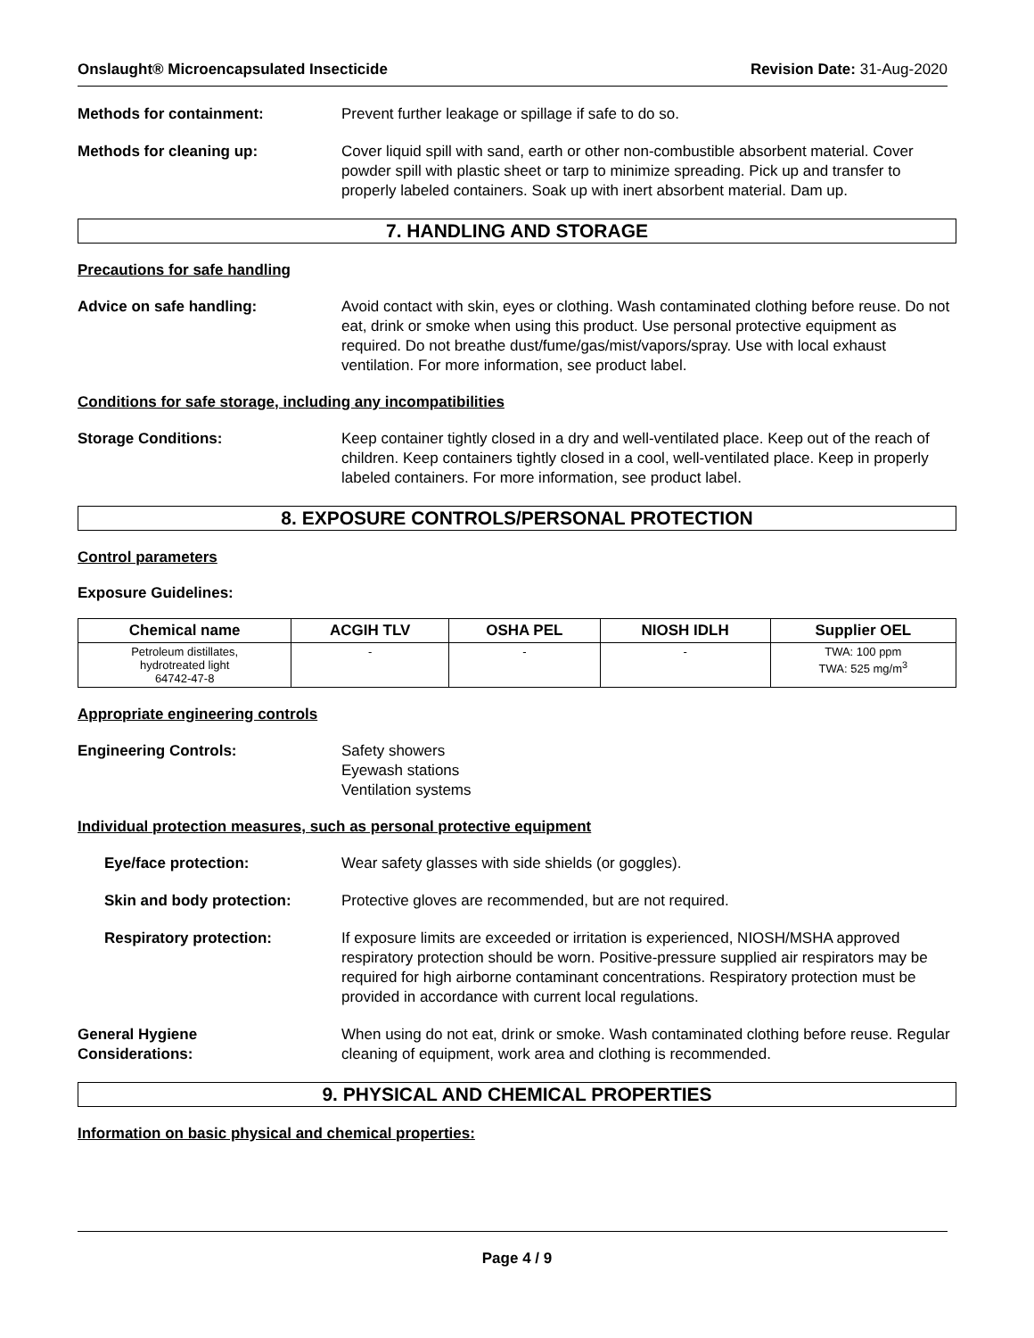Onslaught® Microencapsulated Insecticide Revision Date: 31-Aug-2020
Methods for containment: Prevent further leakage or spillage if safe to do so.
Methods for cleaning up: Cover liquid spill with sand, earth or other non-combustible absorbent material. Cover powder spill with plastic sheet or tarp to minimize spreading. Pick up and transfer to properly labeled containers. Soak up with inert absorbent material. Dam up.
7. HANDLING AND STORAGE
Precautions for safe handling
Advice on safe handling: Avoid contact with skin, eyes or clothing. Wash contaminated clothing before reuse. Do not eat, drink or smoke when using this product. Use personal protective equipment as required. Do not breathe dust/fume/gas/mist/vapors/spray. Use with local exhaust ventilation. For more information, see product label.
Conditions for safe storage, including any incompatibilities
Storage Conditions: Keep container tightly closed in a dry and well-ventilated place. Keep out of the reach of children. Keep containers tightly closed in a cool, well-ventilated place. Keep in properly labeled containers. For more information, see product label.
8. EXPOSURE CONTROLS/PERSONAL PROTECTION
Control parameters
Exposure Guidelines:
| Chemical name | ACGIH TLV | OSHA PEL | NIOSH IDLH | Supplier OEL |
| --- | --- | --- | --- | --- |
| Petroleum distillates, hydrotreated light 64742-47-8 | - | - | - | TWA: 100 ppm TWA: 525 mg/m<sup>3</sup> |
Appropriate engineering controls
Engineering Controls: Safety showers
Eyewash stations
Ventilation systems
Individual protection measures, such as personal protective equipment
Eye/face protection: Wear safety glasses with side shields (or goggles).
Skin and body protection: Protective gloves are recommended, but are not required.
Respiratory protection: If exposure limits are exceeded or irritation is experienced, NIOSH/MSHA approved respiratory protection should be worn. Positive-pressure supplied air respirators may be required for high airborne contaminant concentrations. Respiratory protection must be provided in accordance with current local regulations.
General Hygiene
Considerations:
When using do not eat, drink or smoke. Wash contaminated clothing before reuse. Regular cleaning of equipment, work area and clothing is recommended.
9. PHYSICAL AND CHEMICAL PROPERTIES
Information on basic physical and chemical properties:
Page 4 / 9